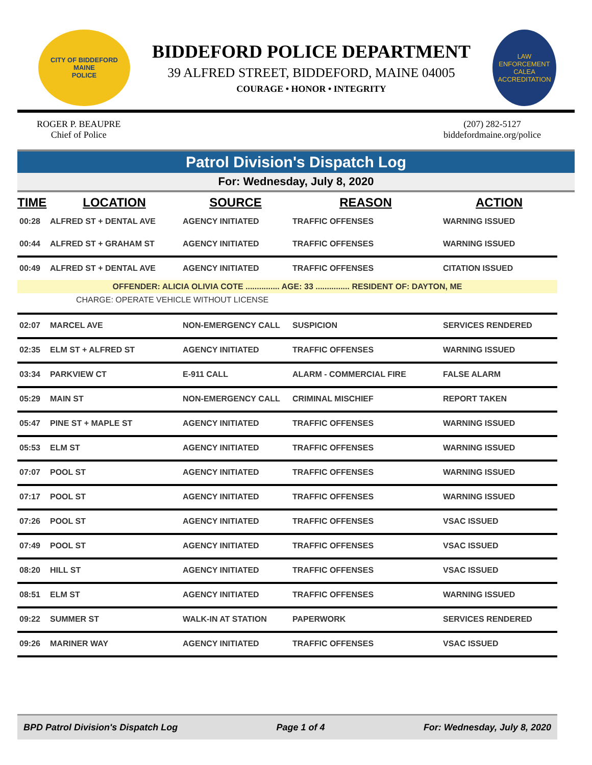CITY OF BIDDEFORD
MAINE
POLICE
BIDDEFORD POLICE DEPARTMENT
39 ALFRED STREET, BIDDEFORD, MAINE 04005
COURAGE • HONOR • INTEGRITY
LAW ENFORCEMENT
CALEA
ACCREDITATION
ROGER P. BEAUPRE
Chief of Police
(207) 282-5127
biddefordmaine.org/police
Patrol Division's Dispatch Log
For: Wednesday, July 8, 2020
| TIME | LOCATION | SOURCE | REASON | ACTION |
| --- | --- | --- | --- | --- |
| 00:28 | ALFRED ST + DENTAL AVE | AGENCY INITIATED | TRAFFIC OFFENSES | WARNING ISSUED |
| 00:44 | ALFRED ST + GRAHAM ST | AGENCY INITIATED | TRAFFIC OFFENSES | WARNING ISSUED |
| 00:49 | ALFRED ST + DENTAL AVE | AGENCY INITIATED | TRAFFIC OFFENSES | CITATION ISSUED |
| OFFENDER: ALICIA OLIVIA COTE ............... AGE: 33 ............... RESIDENT OF: DAYTON, ME | | | | |
| CHARGE: OPERATE VEHICLE WITHOUT LICENSE | | | | |
| 02:07 | MARCEL AVE | NON-EMERGENCY CALL | SUSPICION | SERVICES RENDERED |
| 02:35 | ELM ST + ALFRED ST | AGENCY INITIATED | TRAFFIC OFFENSES | WARNING ISSUED |
| 03:34 | PARKVIEW CT | E-911 CALL | ALARM - COMMERCIAL FIRE | FALSE ALARM |
| 05:29 | MAIN ST | NON-EMERGENCY CALL | CRIMINAL MISCHIEF | REPORT TAKEN |
| 05:47 | PINE ST + MAPLE ST | AGENCY INITIATED | TRAFFIC OFFENSES | WARNING ISSUED |
| 05:53 | ELM ST | AGENCY INITIATED | TRAFFIC OFFENSES | WARNING ISSUED |
| 07:07 | POOL ST | AGENCY INITIATED | TRAFFIC OFFENSES | WARNING ISSUED |
| 07:17 | POOL ST | AGENCY INITIATED | TRAFFIC OFFENSES | WARNING ISSUED |
| 07:26 | POOL ST | AGENCY INITIATED | TRAFFIC OFFENSES | VSAC ISSUED |
| 07:49 | POOL ST | AGENCY INITIATED | TRAFFIC OFFENSES | VSAC ISSUED |
| 08:20 | HILL ST | AGENCY INITIATED | TRAFFIC OFFENSES | VSAC ISSUED |
| 08:51 | ELM ST | AGENCY INITIATED | TRAFFIC OFFENSES | WARNING ISSUED |
| 09:22 | SUMMER ST | WALK-IN AT STATION | PAPERWORK | SERVICES RENDERED |
| 09:26 | MARINER WAY | AGENCY INITIATED | TRAFFIC OFFENSES | VSAC ISSUED |
BPD Patrol Division's Dispatch Log Page 1 of 4 For: Wednesday, July 8, 2020